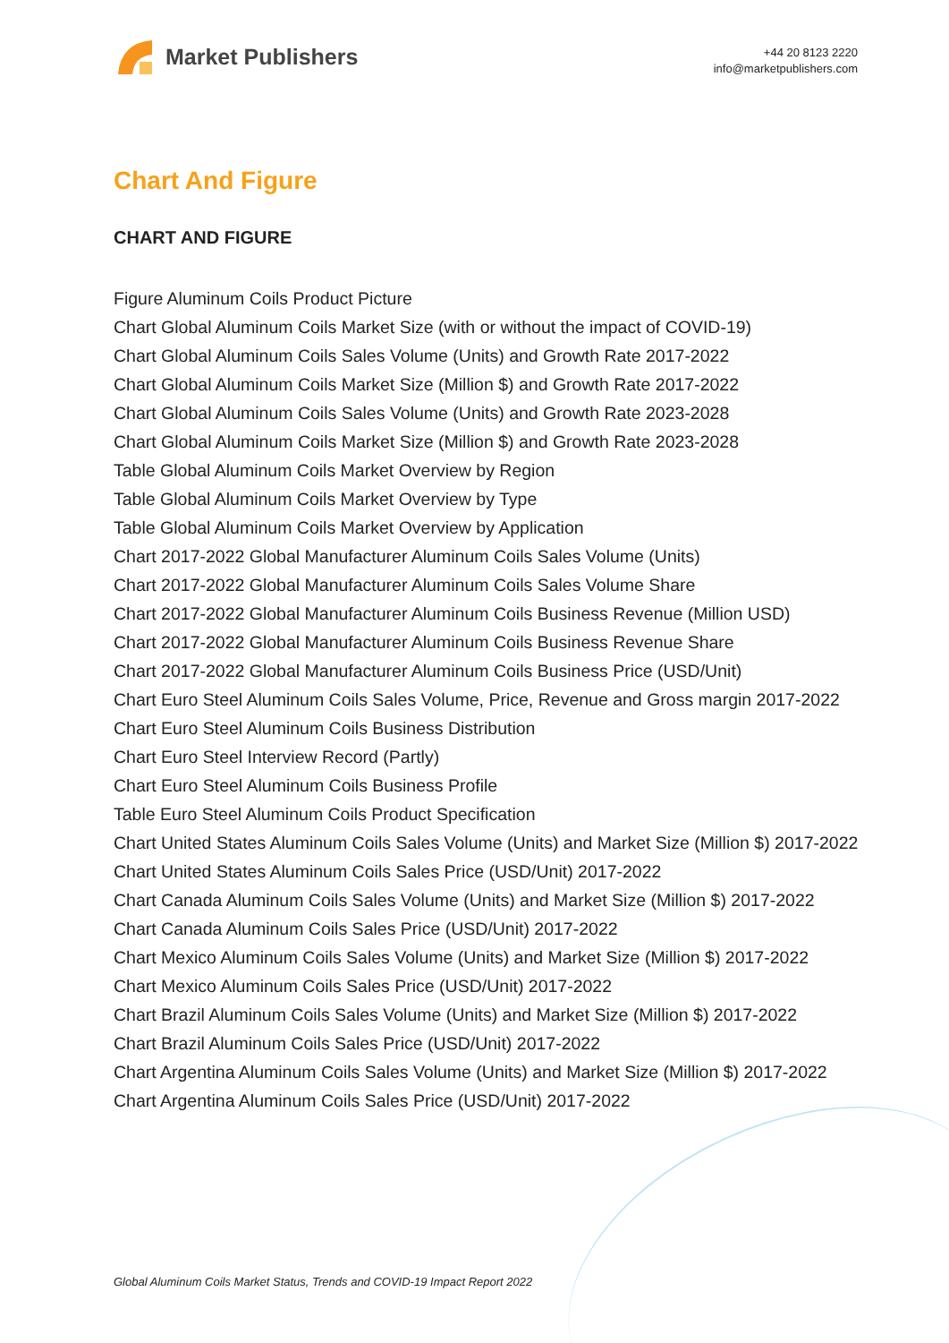Market Publishers
+44 20 8123 2220
info@marketpublishers.com
Chart And Figure
CHART AND FIGURE
Figure Aluminum Coils Product Picture
Chart Global Aluminum Coils Market Size (with or without the impact of COVID-19)
Chart Global Aluminum Coils Sales Volume (Units) and Growth Rate 2017-2022
Chart Global Aluminum Coils Market Size (Million $) and Growth Rate 2017-2022
Chart Global Aluminum Coils Sales Volume (Units) and Growth Rate 2023-2028
Chart Global Aluminum Coils Market Size (Million $) and Growth Rate 2023-2028
Table Global Aluminum Coils Market Overview by Region
Table Global Aluminum Coils Market Overview by Type
Table Global Aluminum Coils Market Overview by Application
Chart 2017-2022 Global Manufacturer Aluminum Coils Sales Volume (Units)
Chart 2017-2022 Global Manufacturer Aluminum Coils Sales Volume Share
Chart 2017-2022 Global Manufacturer Aluminum Coils Business Revenue (Million USD)
Chart 2017-2022 Global Manufacturer Aluminum Coils Business Revenue Share
Chart 2017-2022 Global Manufacturer Aluminum Coils Business Price (USD/Unit)
Chart Euro Steel Aluminum Coils Sales Volume, Price, Revenue and Gross margin 2017-2022
Chart Euro Steel Aluminum Coils Business Distribution
Chart Euro Steel Interview Record (Partly)
Chart Euro Steel Aluminum Coils Business Profile
Table Euro Steel Aluminum Coils Product Specification
Chart United States Aluminum Coils Sales Volume (Units) and Market Size (Million $) 2017-2022
Chart United States Aluminum Coils Sales Price (USD/Unit) 2017-2022
Chart Canada Aluminum Coils Sales Volume (Units) and Market Size (Million $) 2017-2022
Chart Canada Aluminum Coils Sales Price (USD/Unit) 2017-2022
Chart Mexico Aluminum Coils Sales Volume (Units) and Market Size (Million $) 2017-2022
Chart Mexico Aluminum Coils Sales Price (USD/Unit) 2017-2022
Chart Brazil Aluminum Coils Sales Volume (Units) and Market Size (Million $) 2017-2022
Chart Brazil Aluminum Coils Sales Price (USD/Unit) 2017-2022
Chart Argentina Aluminum Coils Sales Volume (Units) and Market Size (Million $) 2017-2022
Chart Argentina Aluminum Coils Sales Price (USD/Unit) 2017-2022
Global Aluminum Coils Market Status, Trends and COVID-19 Impact Report 2022